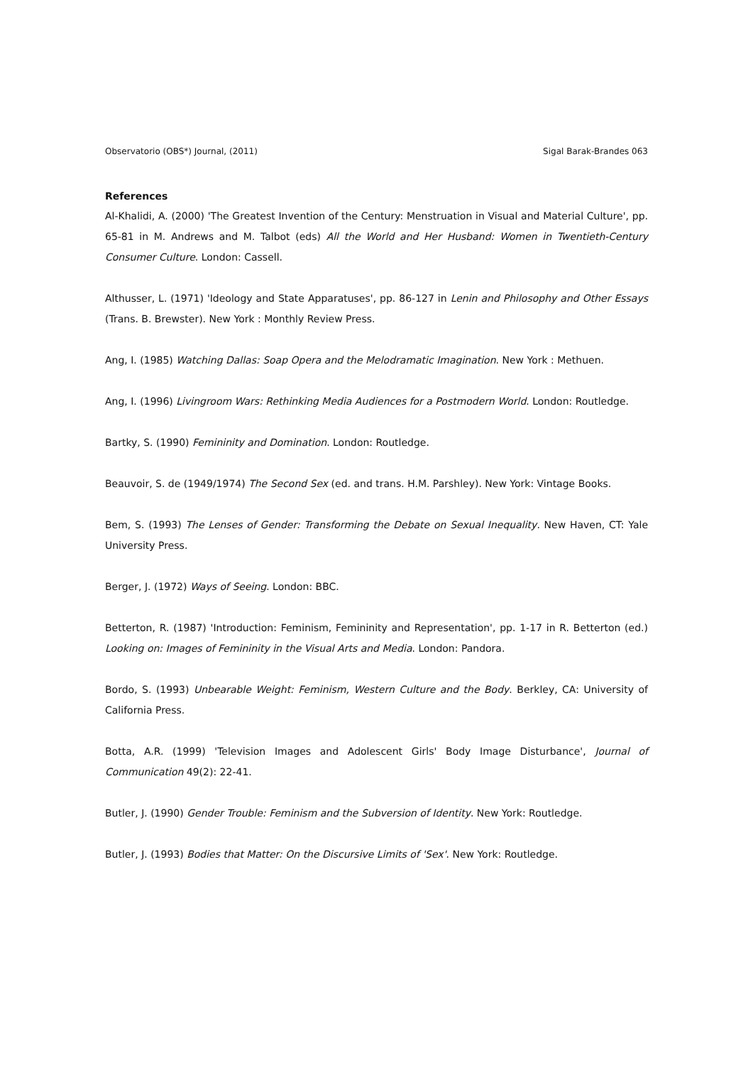Observatorio (OBS*) Journal, (2011) Sigal Barak-Brandes 063
References
Al-Khalidi, A. (2000) 'The Greatest Invention of the Century: Menstruation in Visual and Material Culture', pp. 65-81 in M. Andrews and M. Talbot (eds) All the World and Her Husband: Women in Twentieth-Century Consumer Culture. London: Cassell.
Althusser, L. (1971) 'Ideology and State Apparatuses', pp. 86-127 in Lenin and Philosophy and Other Essays (Trans. B. Brewster). New York : Monthly Review Press.
Ang, I. (1985) Watching Dallas: Soap Opera and the Melodramatic Imagination. New York : Methuen.
Ang, I. (1996) Livingroom Wars: Rethinking Media Audiences for a Postmodern World. London: Routledge.
Bartky, S. (1990) Femininity and Domination. London: Routledge.
Beauvoir, S. de (1949/1974) The Second Sex (ed. and trans. H.M. Parshley). New York: Vintage Books.
Bem, S. (1993) The Lenses of Gender: Transforming the Debate on Sexual Inequality. New Haven, CT: Yale University Press.
Berger, J. (1972) Ways of Seeing. London: BBC.
Betterton, R. (1987) 'Introduction: Feminism, Femininity and Representation', pp. 1-17 in R. Betterton (ed.) Looking on: Images of Femininity in the Visual Arts and Media. London: Pandora.
Bordo, S. (1993) Unbearable Weight: Feminism, Western Culture and the Body. Berkley, CA: University of California Press.
Botta, A.R. (1999) 'Television Images and Adolescent Girls' Body Image Disturbance', Journal of Communication 49(2): 22-41.
Butler, J. (1990) Gender Trouble: Feminism and the Subversion of Identity. New York: Routledge.
Butler, J. (1993) Bodies that Matter: On the Discursive Limits of 'Sex'. New York: Routledge.